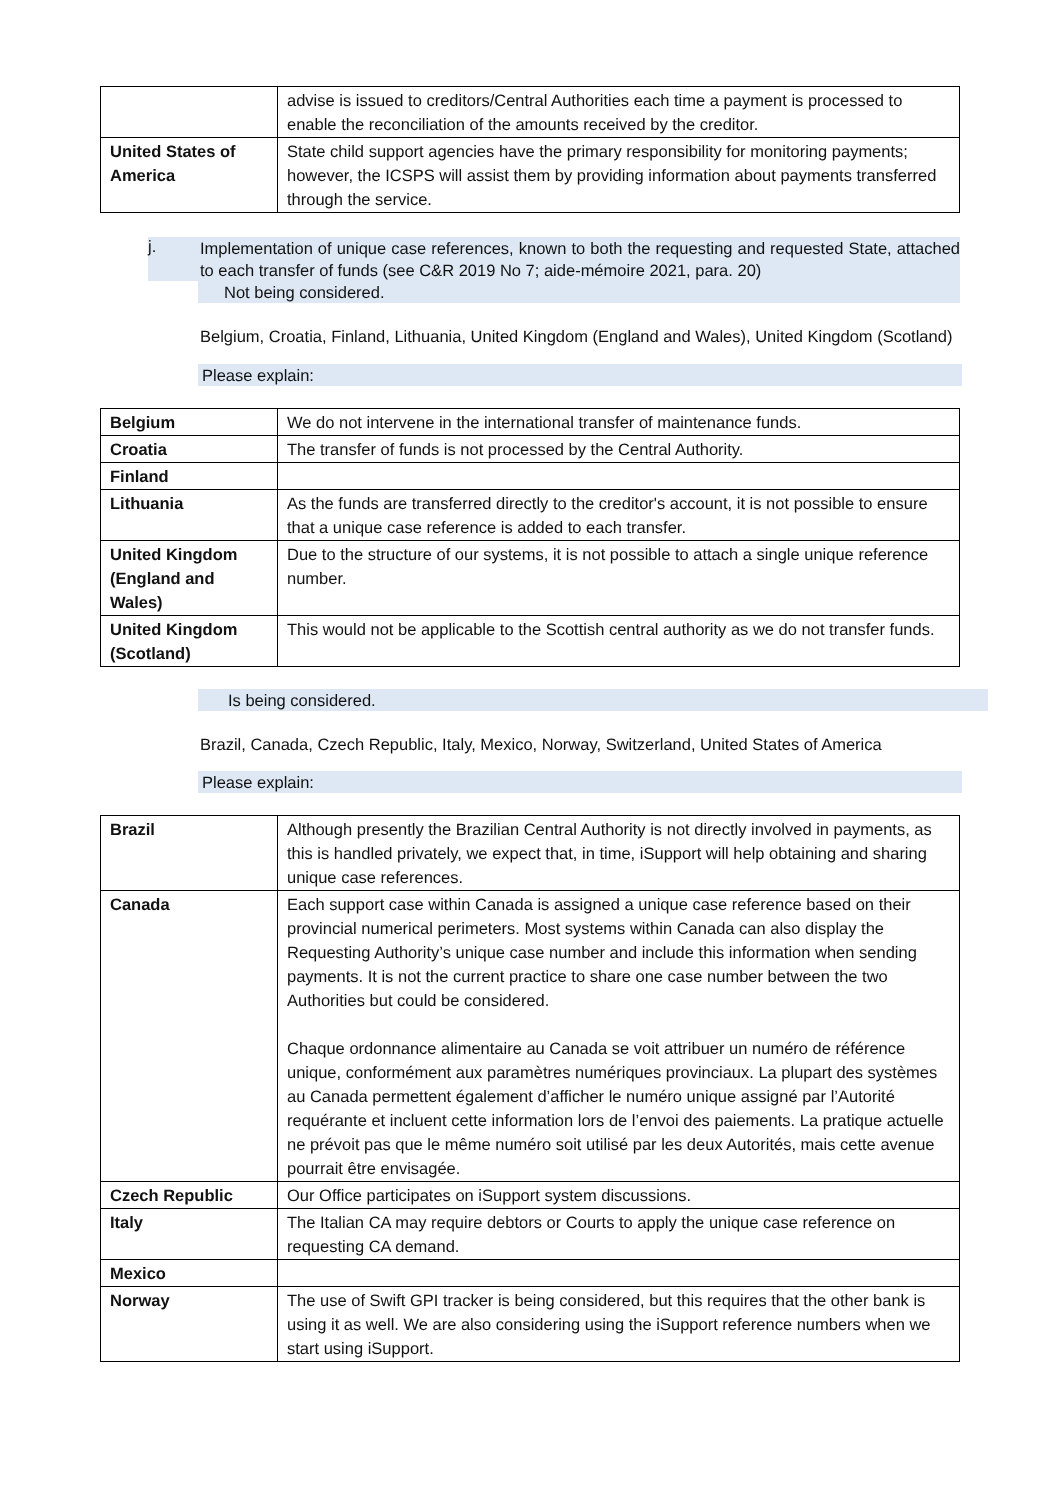| | advise is issued to creditors/Central Authorities each time a payment is processed to enable the reconciliation of the amounts received by the creditor. |
| United States of America | State child support agencies have the primary responsibility for monitoring payments; however, the ICSPS will assist them by providing information about payments transferred through the service. |
j.
Implementation of unique case references, known to both the requesting and requested State, attached to each transfer of funds (see C&R 2019 No 7; aide-mémoire 2021, para. 20)
Not being considered.
Belgium, Croatia, Finland, Lithuania, United Kingdom (England and Wales), United Kingdom (Scotland)
Please explain:
| Belgium | We do not intervene in the international transfer of maintenance funds. |
| Croatia | The transfer of funds is not processed by the Central Authority. |
| Finland | |
| Lithuania | As the funds are transferred directly to the creditor's account, it is not possible to ensure that a unique case reference is added to each transfer. |
| United Kingdom (England and Wales) | Due to the structure of our systems, it is not possible to attach a single unique reference number. |
| United Kingdom (Scotland) | This would not be applicable to the Scottish central authority as we do not transfer funds. |
Is being considered.
Brazil, Canada, Czech Republic, Italy, Mexico, Norway, Switzerland, United States of America
Please explain:
| Brazil | Although presently the Brazilian Central Authority is not directly involved in payments, as this is handled privately, we expect that, in time, iSupport will help obtaining and sharing unique case references. |
| Canada | Each support case within Canada is assigned a unique case reference based on their provincial numerical perimeters. Most systems within Canada can also display the Requesting Authority’s unique case number and include this information when sending payments. It is not the current practice to share one case number between the two Authorities but could be considered. Chaque ordonnance alimentaire au Canada se voit attribuer un numéro de référence unique, conformément aux paramètres numériques provinciaux. La plupart des systèmes au Canada permettent également d’afficher le numéro unique assigné par l’Autorité requérante et incluent cette information lors de l’envoi des paiements. La pratique actuelle ne prévoit pas que le même numéro soit utilisé par les deux Autorités, mais cette avenue pourrait être envisagée. |
| Czech Republic | Our Office participates on iSupport system discussions. |
| Italy | The Italian CA may require debtors or Courts to apply the unique case reference on requesting CA demand. |
| Mexico | |
| Norway | The use of Swift GPI tracker is being considered, but this requires that the other bank is using it as well. We are also considering using the iSupport reference numbers when we start using iSupport. |